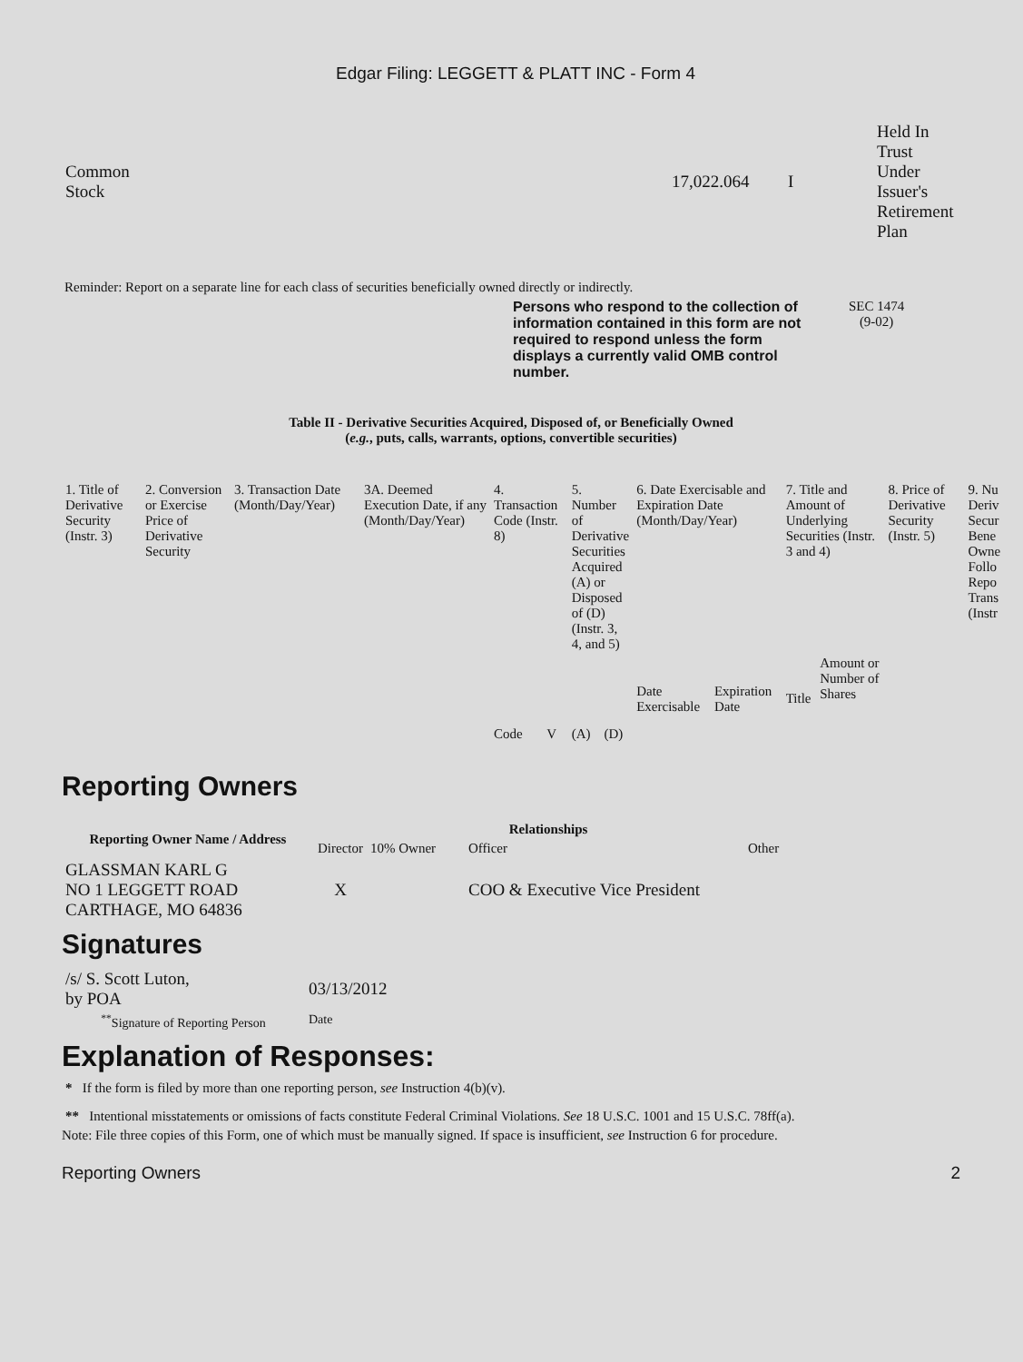Edgar Filing: LEGGETT & PLATT INC - Form 4
| Common Stock | 17,022.064 | I | Held In Trust Under Issuer's Retirement Plan |
Reminder: Report on a separate line for each class of securities beneficially owned directly or indirectly.
Persons who respond to the collection of information contained in this form are not required to respond unless the form displays a currently valid OMB control number.
SEC 1474
(9-02)
Table II - Derivative Securities Acquired, Disposed of, or Beneficially Owned
(e.g., puts, calls, warrants, options, convertible securities)
| 1. Title of Derivative Security (Instr. 3) | 2. Conversion or Exercise Price of Derivative Security | 3. Transaction Date (Month/Day/Year) | 3A. Deemed Execution Date, if any (Month/Day/Year) | 4. Transaction Code (Instr. 8) | | 5. Number of Derivative Securities Acquired (A) or Disposed of (D) (Instr. 3, 4, and 5) | | 6. Date Exercisable and Expiration Date (Month/Day/Year) | | 7. Title and Amount of Underlying Securities (Instr. 3 and 4) | | 8. Price of Derivative Security (Instr. 5) | 9. Nu Deriv Secur Bene Owne Follo Repo Trans (Instr |
| | | | | Code | V | (A) | (D) | Date Exercisable | Expiration Date | Title | Amount or Number of Shares | | |
Reporting Owners
| Reporting Owner Name / Address | Relationships | | | |
| --- | --- | --- | --- | --- |
| | Director | 10% Owner | Officer | Other |
| GLASSMAN KARL G NO 1 LEGGETT ROAD CARTHAGE, MO 64836 | X | | COO & Executive Vice President | |
Signatures
| /s/ S. Scott Luton, by POA | 03/13/2012 |
| <sup>**</sup> Signature of Reporting Person | Date |
Explanation of Responses:
* If the form is filed by more than one reporting person, see Instruction 4(b)(v).
** Intentional misstatements or omissions of facts constitute Federal Criminal Violations. See 18 U.S.C. 1001 and 15 U.S.C. 78ff(a).
Note: File three copies of this Form, one of which must be manually signed. If space is insufficient, see Instruction 6 for procedure.
Reporting Owners 2